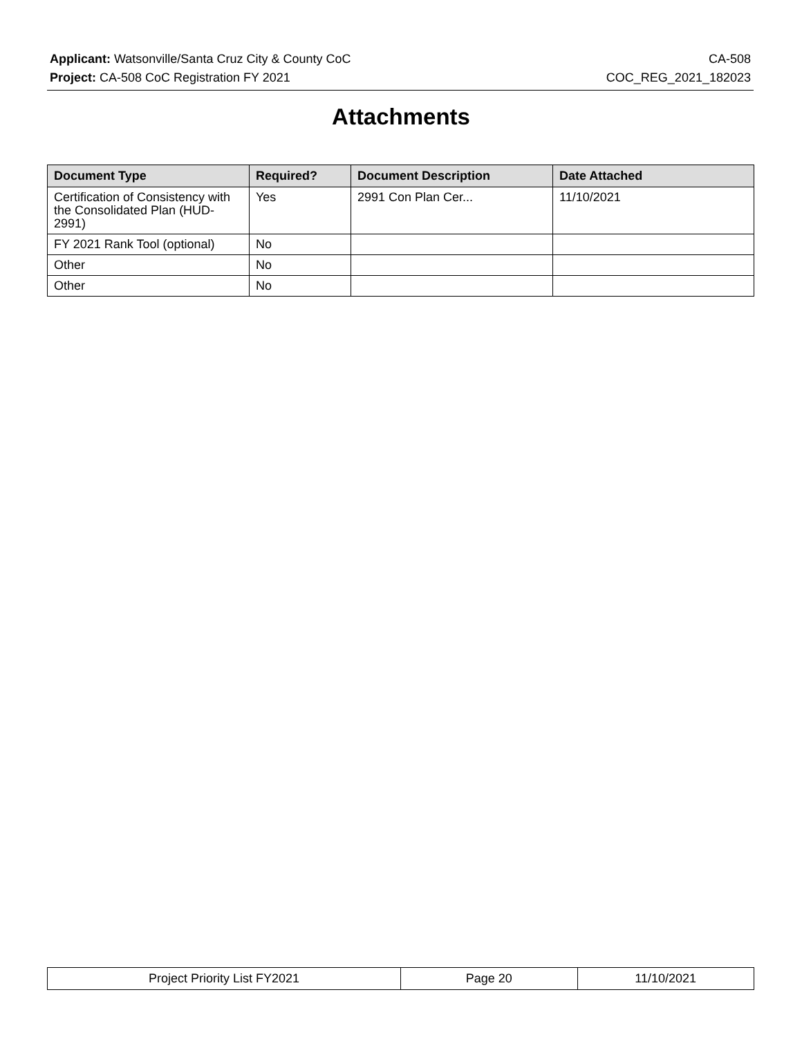Applicant: Watsonville/Santa Cruz City & County CoC CA-508
Project: CA-508 CoC Registration FY 2021 COC_REG_2021_182023
Attachments
| Document Type | Required? | Document Description | Date Attached |
| --- | --- | --- | --- |
| Certification of Consistency with the Consolidated Plan (HUD-2991) | Yes | 2991 Con Plan Cer... | 11/10/2021 |
| FY 2021 Rank Tool (optional) | No | | |
| Other | No | | |
| Other | No | | |
| Project Priority List FY2021 | Page 20 | 11/10/2021 |